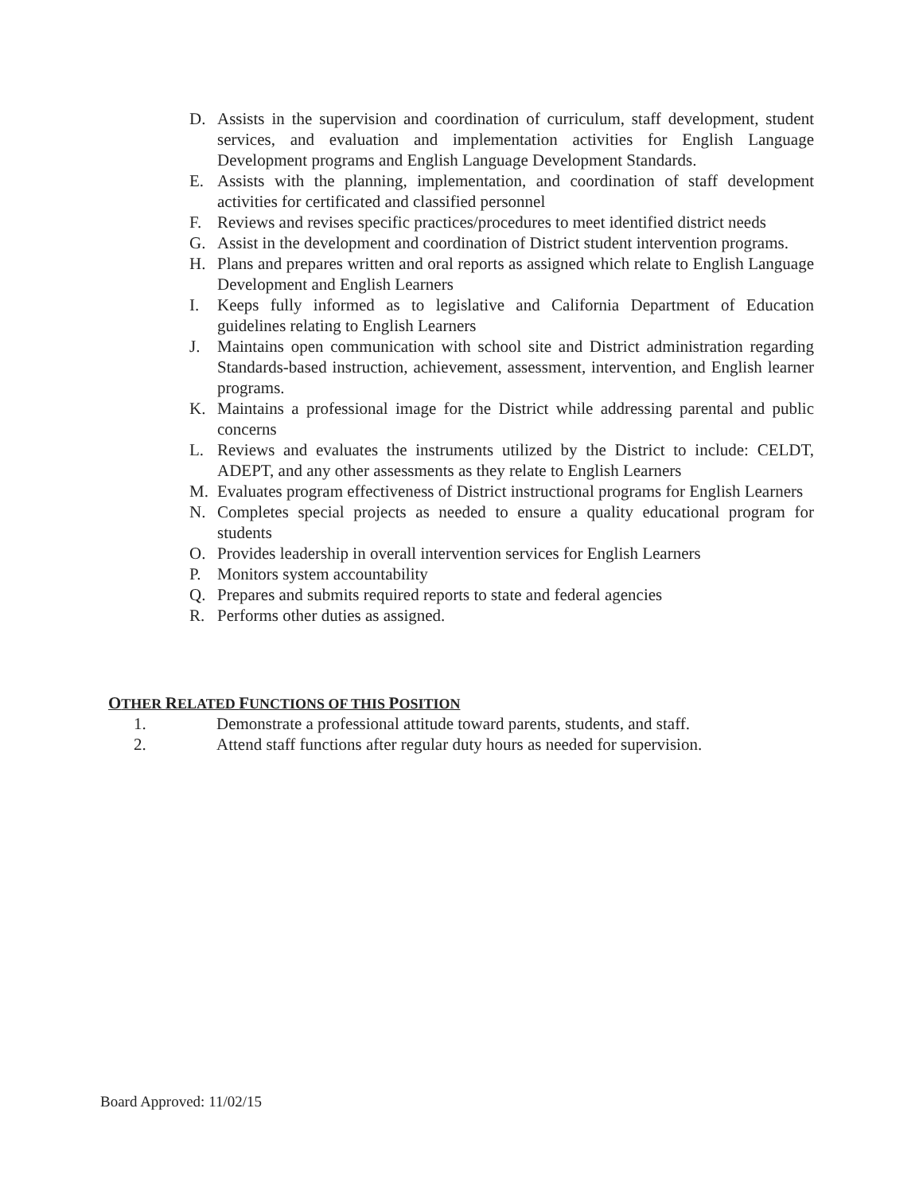D. Assists in the supervision and coordination of curriculum, staff development, student services, and evaluation and implementation activities for English Language Development programs and English Language Development Standards.
E. Assists with the planning, implementation, and coordination of staff development activities for certificated and classified personnel
F. Reviews and revises specific practices/procedures to meet identified district needs
G. Assist in the development and coordination of District student intervention programs.
H. Plans and prepares written and oral reports as assigned which relate to English Language Development and English Learners
I. Keeps fully informed as to legislative and California Department of Education guidelines relating to English Learners
J. Maintains open communication with school site and District administration regarding Standards-based instruction, achievement, assessment, intervention, and English learner programs.
K. Maintains a professional image for the District while addressing parental and public concerns
L. Reviews and evaluates the instruments utilized by the District to include: CELDT, ADEPT, and any other assessments as they relate to English Learners
M. Evaluates program effectiveness of District instructional programs for English Learners
N. Completes special projects as needed to ensure a quality educational program for students
O. Provides leadership in overall intervention services for English Learners
P. Monitors system accountability
Q. Prepares and submits required reports to state and federal agencies
R. Performs other duties as assigned.
OTHER RELATED FUNCTIONS OF THIS POSITION
1. Demonstrate a professional attitude toward parents, students, and staff.
2. Attend staff functions after regular duty hours as needed for supervision.
Board Approved: 11/02/15